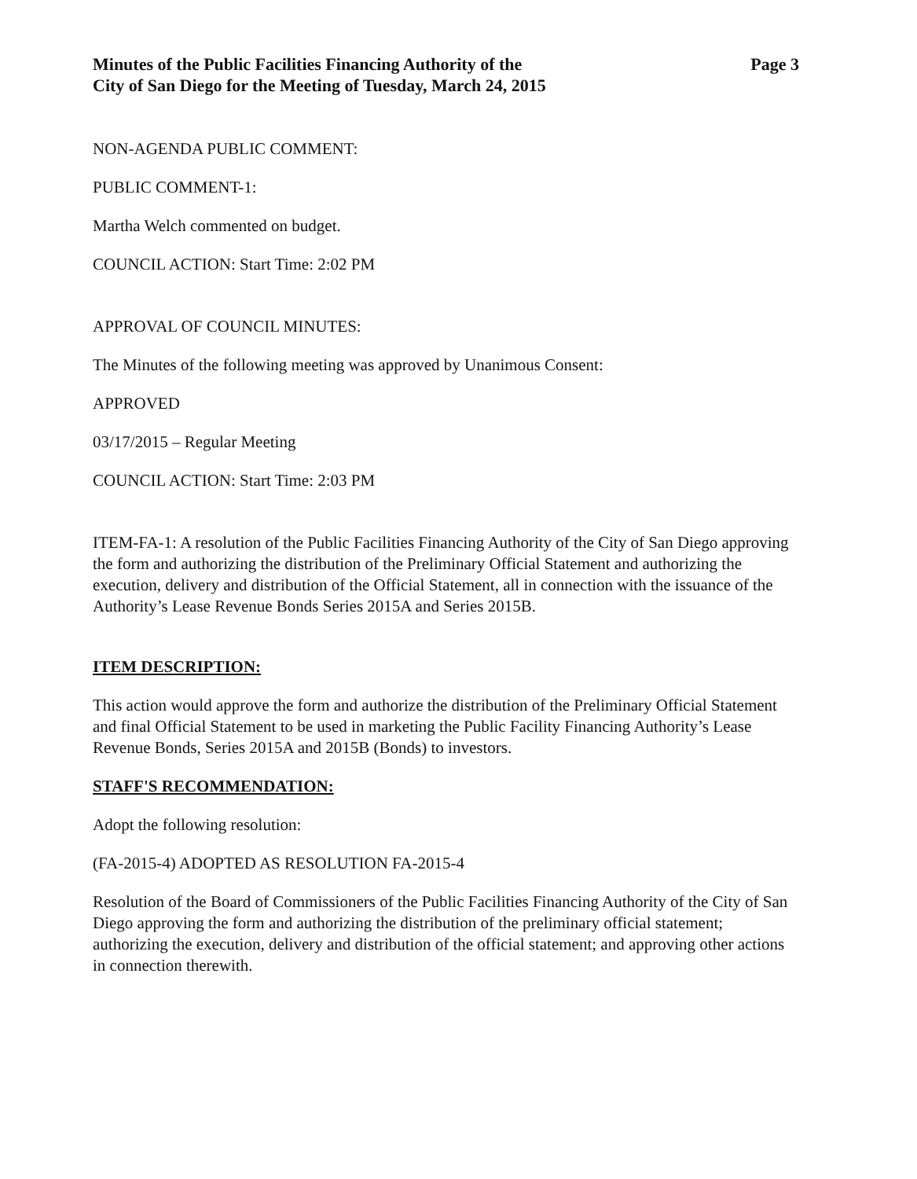Minutes of the Public Facilities Financing Authority of the
City of San Diego for the Meeting of Tuesday, March 24, 2015
Page 3
NON-AGENDA PUBLIC COMMENT:
PUBLIC COMMENT-1:
Martha Welch commented on budget.
COUNCIL ACTION: Start Time: 2:02 PM
APPROVAL OF COUNCIL MINUTES:
The Minutes of the following meeting was approved by Unanimous Consent:
APPROVED
03/17/2015 – Regular Meeting
COUNCIL ACTION: Start Time: 2:03 PM
ITEM-FA-1: A resolution of the Public Facilities Financing Authority of the City of San Diego approving the form and authorizing the distribution of the Preliminary Official Statement and authorizing the execution, delivery and distribution of the Official Statement, all in connection with the issuance of the Authority’s Lease Revenue Bonds Series 2015A and Series 2015B.
ITEM DESCRIPTION:
This action would approve the form and authorize the distribution of the Preliminary Official Statement and final Official Statement to be used in marketing the Public Facility Financing Authority’s Lease Revenue Bonds, Series 2015A and 2015B (Bonds) to investors.
STAFF'S RECOMMENDATION:
Adopt the following resolution:
(FA-2015-4) ADOPTED AS RESOLUTION FA-2015-4
Resolution of the Board of Commissioners of the Public Facilities Financing Authority of the City of San Diego approving the form and authorizing the distribution of the preliminary official statement; authorizing the execution, delivery and distribution of the official statement; and approving other actions in connection therewith.